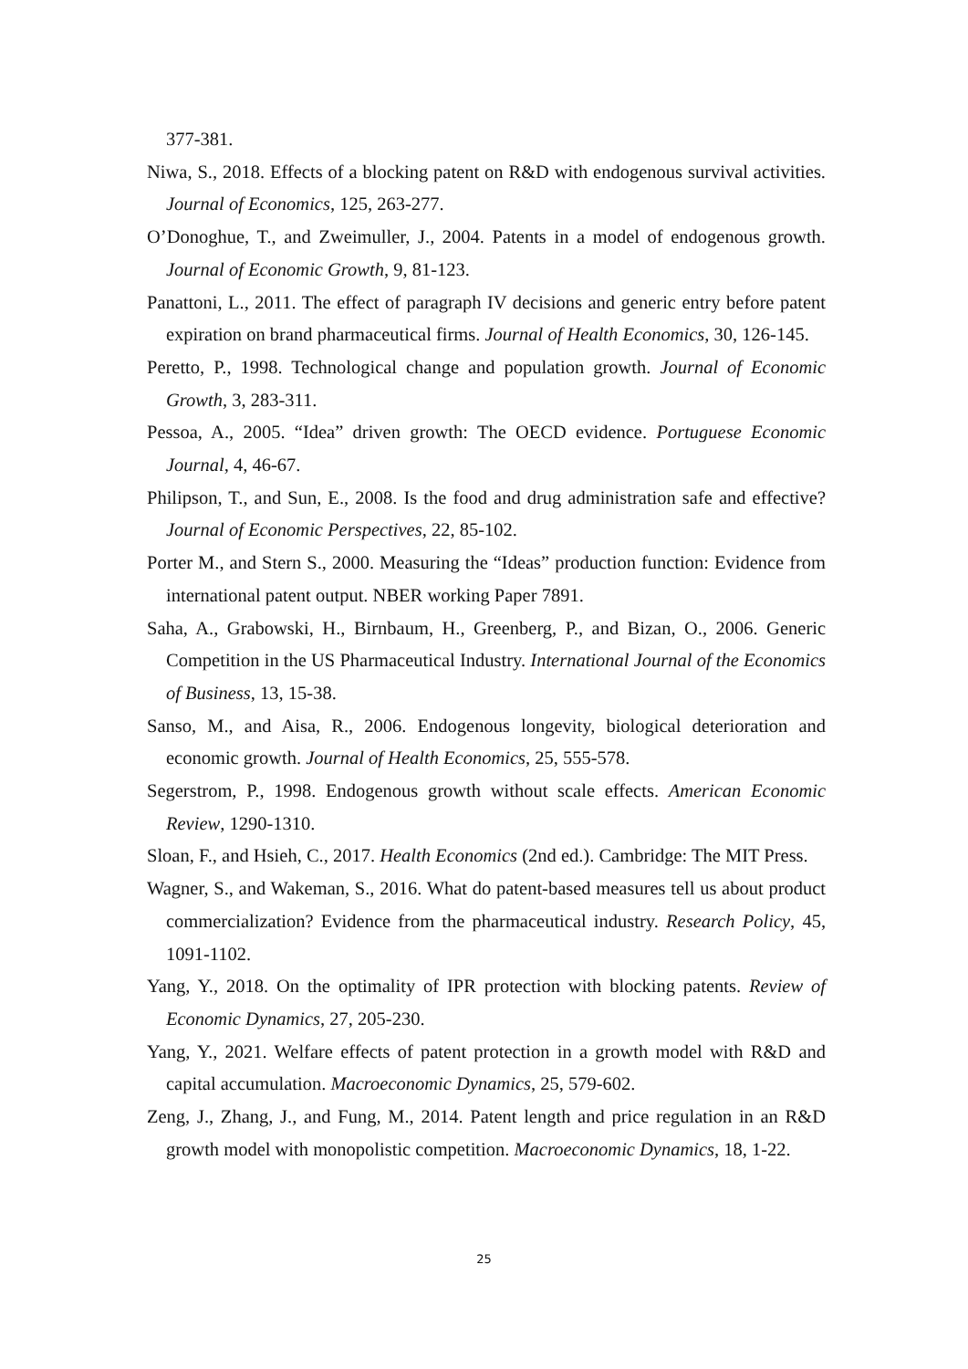377-381.
Niwa, S., 2018. Effects of a blocking patent on R&D with endogenous survival activities. Journal of Economics, 125, 263-277.
O’Donoghue, T., and Zweimuller, J., 2004. Patents in a model of endogenous growth. Journal of Economic Growth, 9, 81-123.
Panattoni, L., 2011. The effect of paragraph IV decisions and generic entry before patent expiration on brand pharmaceutical firms. Journal of Health Economics, 30, 126-145.
Peretto, P., 1998. Technological change and population growth. Journal of Economic Growth, 3, 283-311.
Pessoa, A., 2005. “Idea” driven growth: The OECD evidence. Portuguese Economic Journal, 4, 46-67.
Philipson, T., and Sun, E., 2008. Is the food and drug administration safe and effective? Journal of Economic Perspectives, 22, 85-102.
Porter M., and Stern S., 2000. Measuring the “Ideas” production function: Evidence from international patent output. NBER working Paper 7891.
Saha, A., Grabowski, H., Birnbaum, H., Greenberg, P., and Bizan, O., 2006. Generic Competition in the US Pharmaceutical Industry. International Journal of the Economics of Business, 13, 15-38.
Sanso, M., and Aisa, R., 2006. Endogenous longevity, biological deterioration and economic growth. Journal of Health Economics, 25, 555-578.
Segerstrom, P., 1998. Endogenous growth without scale effects. American Economic Review, 1290-1310.
Sloan, F., and Hsieh, C., 2017. Health Economics (2nd ed.). Cambridge: The MIT Press.
Wagner, S., and Wakeman, S., 2016. What do patent-based measures tell us about product commercialization? Evidence from the pharmaceutical industry. Research Policy, 45, 1091-1102.
Yang, Y., 2018. On the optimality of IPR protection with blocking patents. Review of Economic Dynamics, 27, 205-230.
Yang, Y., 2021. Welfare effects of patent protection in a growth model with R&D and capital accumulation. Macroeconomic Dynamics, 25, 579-602.
Zeng, J., Zhang, J., and Fung, M., 2014. Patent length and price regulation in an R&D growth model with monopolistic competition. Macroeconomic Dynamics, 18, 1-22.
25